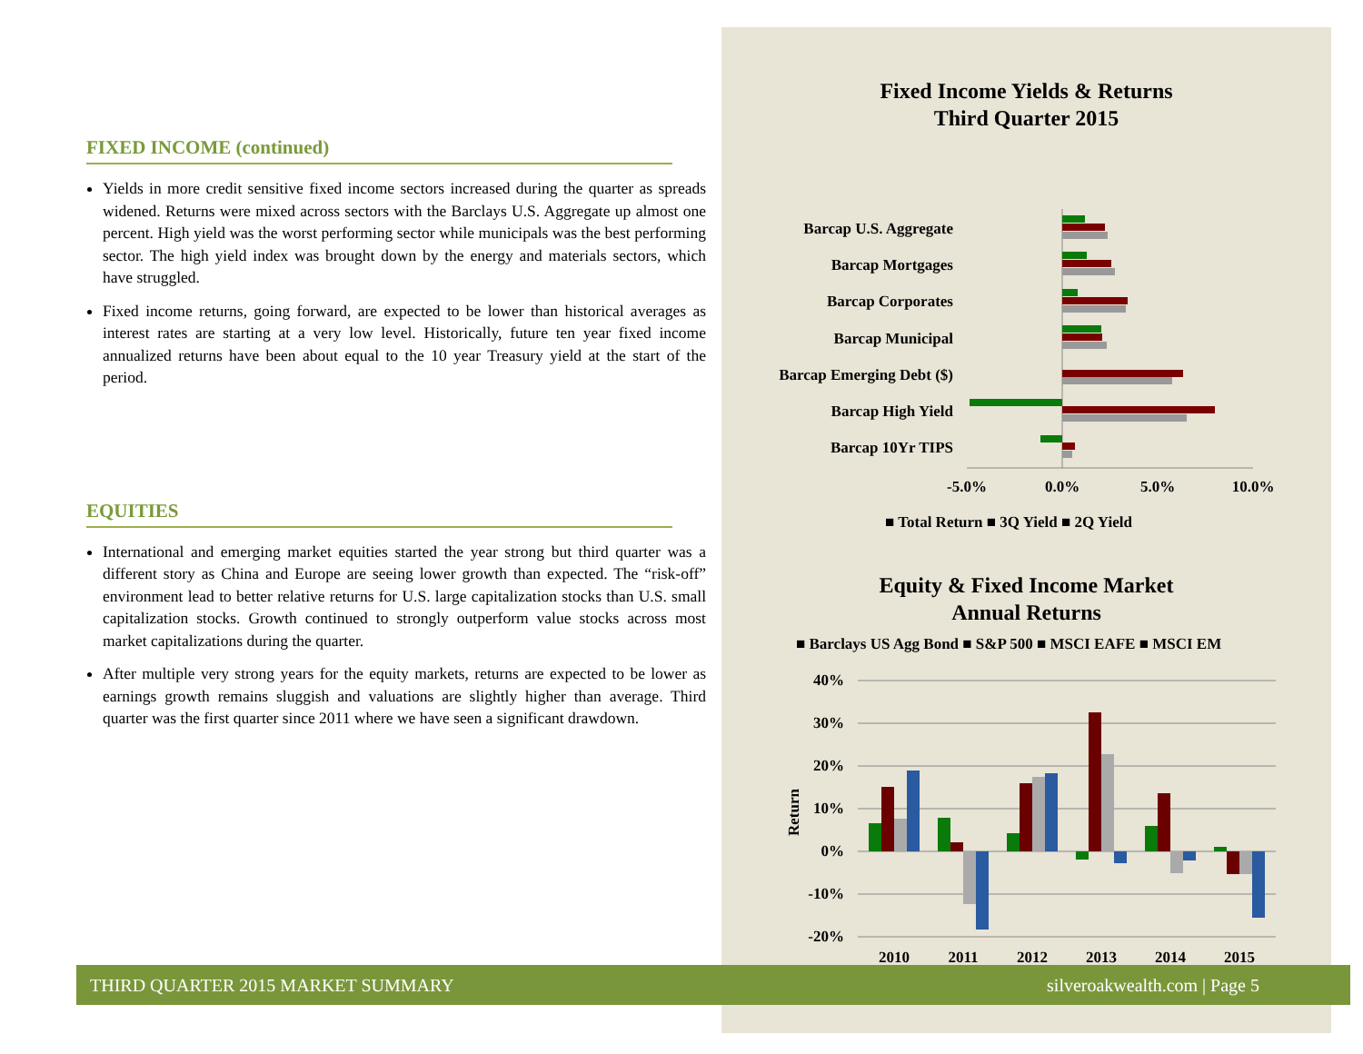FIXED INCOME (continued)
Yields in more credit sensitive fixed income sectors increased during the quarter as spreads widened. Returns were mixed across sectors with the Barclays U.S. Aggregate up almost one percent. High yield was the worst performing sector while municipals was the best performing sector. The high yield index was brought down by the energy and materials sectors, which have struggled.
Fixed income returns, going forward, are expected to be lower than historical averages as interest rates are starting at a very low level. Historically, future ten year fixed income annualized returns have been about equal to the 10 year Treasury yield at the start of the period.
EQUITIES
International and emerging market equities started the year strong but third quarter was a different story as China and Europe are seeing lower growth than expected. The “risk-off” environment lead to better relative returns for U.S. large capitalization stocks than U.S. small capitalization stocks. Growth continued to strongly outperform value stocks across most market capitalizations during the quarter.
After multiple very strong years for the equity markets, returns are expected to be lower as earnings growth remains sluggish and valuations are slightly higher than average. Third quarter was the first quarter since 2011 where we have seen a significant drawdown.
Fixed Income Yields & Returns
Third Quarter 2015
Barcap U.S. Aggregate
Barcap Mortgages
Barcap Corporates
Barcap Municipal
Barcap Emerging Debt ($)
Barcap High Yield
Barcap 10Yr TIPS
-5.0%
0.0%
5.0%
10.0%
■ Total Return ■ 3Q Yield ■ 2Q Yield
Equity & Fixed Income Market
Annual Returns
■ Barclays US Agg Bond ■ S&P 500 ■ MSCI EAFE ■ MSCI EM
40%
30%
20%
10%
0%
-10%
-20%
Return
2010
2011
2012
2013
2014
2015
THIRD QUARTER 2015 MARKET SUMMARY silveroakwealth.com | Page 5